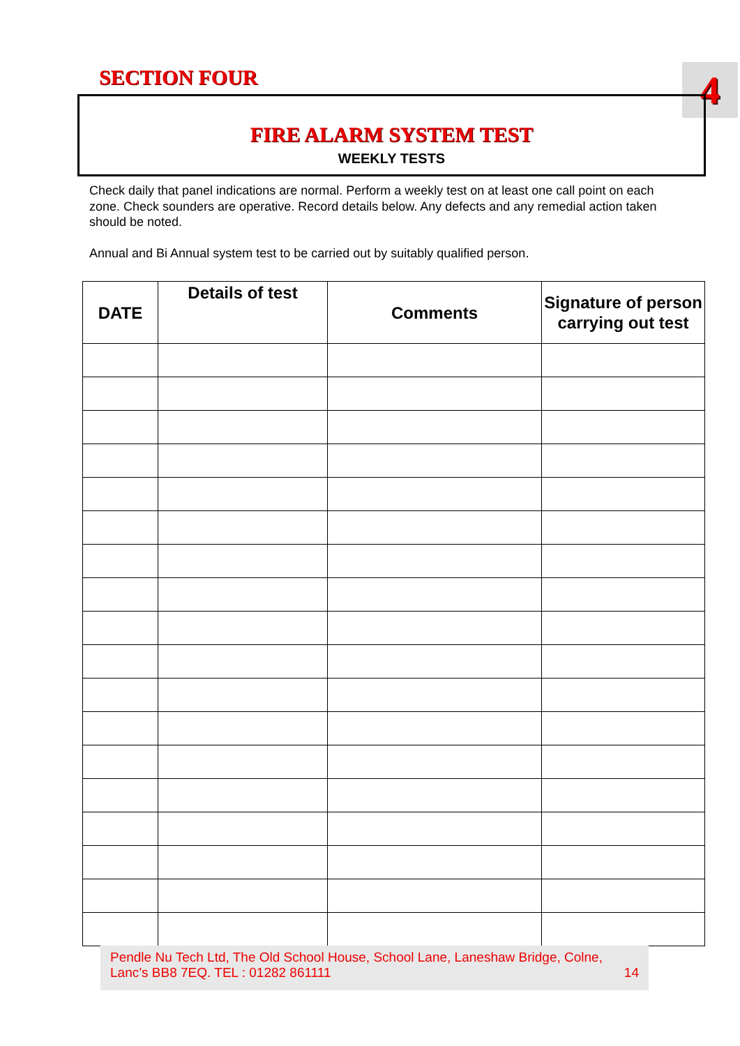SECTION FOUR 4
FIRE ALARM SYSTEM TEST
WEEKLY TESTS
Check daily that panel indications are normal. Perform a weekly test on at least one call point on each zone. Check sounders are operative. Record details below. Any defects and any remedial action taken should be noted.
Annual and Bi Annual system test to be carried out by suitably qualified person.
| DATE | Details of test | Comments | Signature of person carrying out test |
| --- | --- | --- | --- |
Pendle Nu Tech Ltd, The Old School House, School Lane, Laneshaw Bridge, Colne, Lanc’s BB8 7EQ. TEL : 01282 861111 14